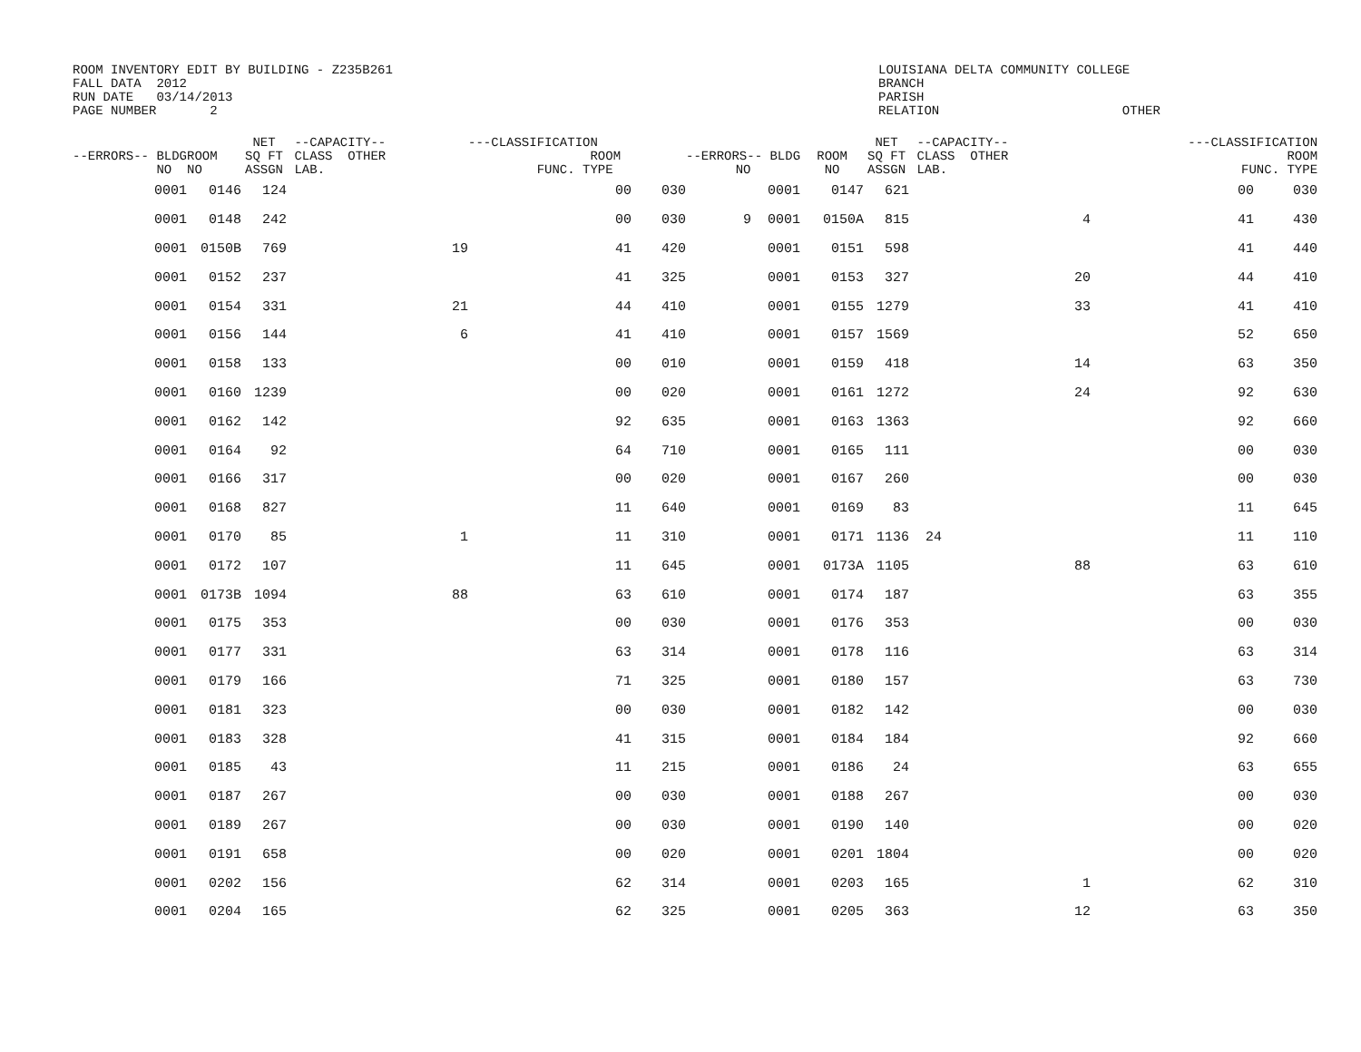ROOM INVENTORY EDIT BY BUILDING - Z235B261 FALL DATA 2012 RUN DATE 03/14/2013 PAGE NUMBER 2
LOUISIANA DELTA COMMUNITY COLLEGE BRANCH PARISH RELATION OTHER
| --ERRORS-- BLDG NO | ROOM NO | NET SQ FT ASSGN | --CAPACITY-- CLASS OTHER LAB. | | ---CLASSIFICATION ROOM FUNC. TYPE | | --ERRORS-- BLDG NO | ROOM NO | NET SQ FT ASSGN | --CAPACITY-- CLASS OTHER LAB. | | ---CLASSIFICATION ROOM FUNC. TYPE | |
| --- | --- | --- | --- | --- | --- | --- | --- | --- | --- | --- | --- | --- | --- |
| 0001 | 0146 | 124 | | | 00 | 030 | 0001 | 0147 | 621 | | | 00 | 030 |
| 0001 | 0148 | 242 | | | 00 | 030 | 9 0001 | 0150A | 815 | | 4 | 41 | 430 |
| 0001 | 0150B | 769 | | 19 | 41 | 420 | 0001 | 0151 | 598 | | | 41 | 440 |
| 0001 | 0152 | 237 | | | 41 | 325 | 0001 | 0153 | 327 | | 20 | 44 | 410 |
| 0001 | 0154 | 331 | | 21 | 44 | 410 | 0001 | 0155 | 1279 | | 33 | 41 | 410 |
| 0001 | 0156 | 144 | | 6 | 41 | 410 | 0001 | 0157 | 1569 | | | 52 | 650 |
| 0001 | 0158 | 133 | | | 00 | 010 | 0001 | 0159 | 418 | | 14 | 63 | 350 |
| 0001 | 0160 | 1239 | | | 00 | 020 | 0001 | 0161 | 1272 | | 24 | 92 | 630 |
| 0001 | 0162 | 142 | | | 92 | 635 | 0001 | 0163 | 1363 | | | 92 | 660 |
| 0001 | 0164 | 92 | | | 64 | 710 | 0001 | 0165 | 111 | | | 00 | 030 |
| 0001 | 0166 | 317 | | | 00 | 020 | 0001 | 0167 | 260 | | | 00 | 030 |
| 0001 | 0168 | 827 | | | 11 | 640 | 0001 | 0169 | 83 | | | 11 | 645 |
| 0001 | 0170 | 85 | | 1 | 11 | 310 | 0001 | 0171 | 1136 | 24 | | 11 | 110 |
| 0001 | 0172 | 107 | | | 11 | 645 | 0001 | 0173A | 1105 | | 88 | 63 | 610 |
| 0001 | 0173B | 1094 | | 88 | 63 | 610 | 0001 | 0174 | 187 | | | 63 | 355 |
| 0001 | 0175 | 353 | | | 00 | 030 | 0001 | 0176 | 353 | | | 00 | 030 |
| 0001 | 0177 | 331 | | | 63 | 314 | 0001 | 0178 | 116 | | | 63 | 314 |
| 0001 | 0179 | 166 | | | 71 | 325 | 0001 | 0180 | 157 | | | 63 | 730 |
| 0001 | 0181 | 323 | | | 00 | 030 | 0001 | 0182 | 142 | | | 00 | 030 |
| 0001 | 0183 | 328 | | | 41 | 315 | 0001 | 0184 | 184 | | | 92 | 660 |
| 0001 | 0185 | 43 | | | 11 | 215 | 0001 | 0186 | 24 | | | 63 | 655 |
| 0001 | 0187 | 267 | | | 00 | 030 | 0001 | 0188 | 267 | | | 00 | 030 |
| 0001 | 0189 | 267 | | | 00 | 030 | 0001 | 0190 | 140 | | | 00 | 020 |
| 0001 | 0191 | 658 | | | 00 | 020 | 0001 | 0201 | 1804 | | | 00 | 020 |
| 0001 | 0202 | 156 | | | 62 | 314 | 0001 | 0203 | 165 | | 1 | 62 | 310 |
| 0001 | 0204 | 165 | | | 62 | 325 | 0001 | 0205 | 363 | | 12 | 63 | 350 |